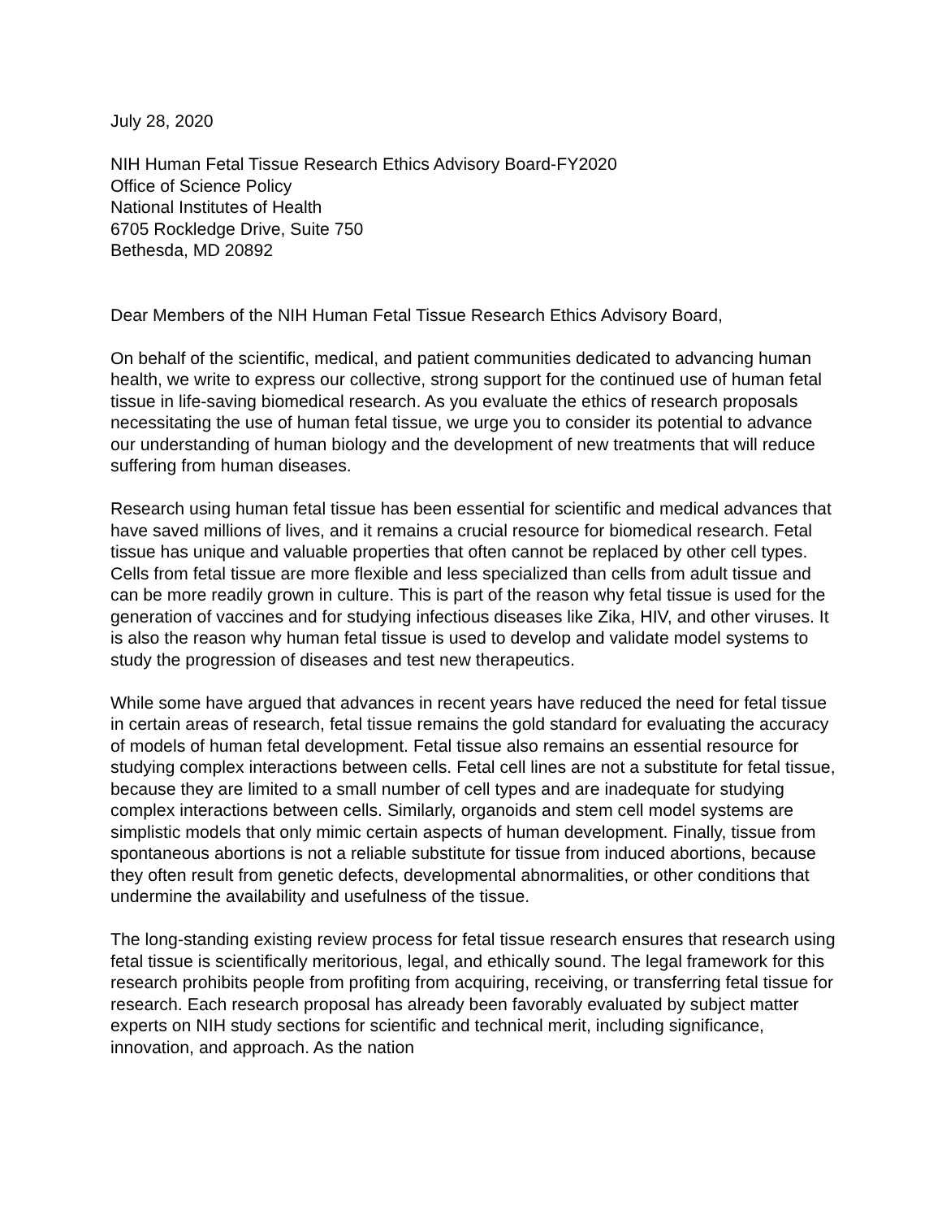July 28, 2020
NIH Human Fetal Tissue Research Ethics Advisory Board-FY2020
Office of Science Policy
National Institutes of Health
6705 Rockledge Drive, Suite 750
Bethesda, MD 20892
Dear Members of the NIH Human Fetal Tissue Research Ethics Advisory Board,
On behalf of the scientific, medical, and patient communities dedicated to advancing human health, we write to express our collective, strong support for the continued use of human fetal tissue in life-saving biomedical research. As you evaluate the ethics of research proposals necessitating the use of human fetal tissue, we urge you to consider its potential to advance our understanding of human biology and the development of new treatments that will reduce suffering from human diseases.
Research using human fetal tissue has been essential for scientific and medical advances that have saved millions of lives, and it remains a crucial resource for biomedical research. Fetal tissue has unique and valuable properties that often cannot be replaced by other cell types. Cells from fetal tissue are more flexible and less specialized than cells from adult tissue and can be more readily grown in culture. This is part of the reason why fetal tissue is used for the generation of vaccines and for studying infectious diseases like Zika, HIV, and other viruses. It is also the reason why human fetal tissue is used to develop and validate model systems to study the progression of diseases and test new therapeutics.
While some have argued that advances in recent years have reduced the need for fetal tissue in certain areas of research, fetal tissue remains the gold standard for evaluating the accuracy of models of human fetal development. Fetal tissue also remains an essential resource for studying complex interactions between cells. Fetal cell lines are not a substitute for fetal tissue, because they are limited to a small number of cell types and are inadequate for studying complex interactions between cells. Similarly, organoids and stem cell model systems are simplistic models that only mimic certain aspects of human development. Finally, tissue from spontaneous abortions is not a reliable substitute for tissue from induced abortions, because they often result from genetic defects, developmental abnormalities, or other conditions that undermine the availability and usefulness of the tissue.
The long-standing existing review process for fetal tissue research ensures that research using fetal tissue is scientifically meritorious, legal, and ethically sound. The legal framework for this research prohibits people from profiting from acquiring, receiving, or transferring fetal tissue for research. Each research proposal has already been favorably evaluated by subject matter experts on NIH study sections for scientific and technical merit, including significance, innovation, and approach. As the nation